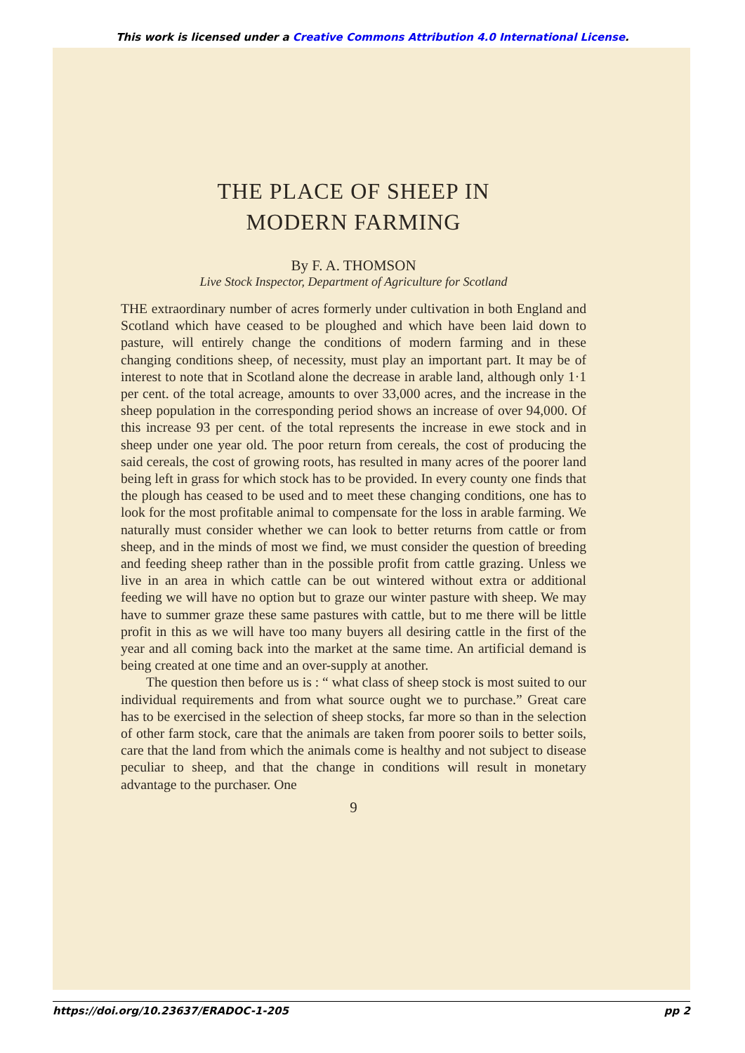This work is licensed under a Creative Commons Attribution 4.0 International License.
THE PLACE OF SHEEP IN
MODERN FARMING
By F. A. THOMSON
Live Stock Inspector, Department of Agriculture for Scotland
THE extraordinary number of acres formerly under cultivation in both England and Scotland which have ceased to be ploughed and which have been laid down to pasture, will entirely change the conditions of modern farming and in these changing conditions sheep, of necessity, must play an important part. It may be of interest to note that in Scotland alone the decrease in arable land, although only 1·1 per cent. of the total acreage, amounts to over 33,000 acres, and the increase in the sheep population in the corresponding period shows an increase of over 94,000. Of this increase 93 per cent. of the total represents the increase in ewe stock and in sheep under one year old. The poor return from cereals, the cost of producing the said cereals, the cost of growing roots, has resulted in many acres of the poorer land being left in grass for which stock has to be provided. In every county one finds that the plough has ceased to be used and to meet these changing conditions, one has to look for the most profitable animal to compensate for the loss in arable farming. We naturally must consider whether we can look to better returns from cattle or from sheep, and in the minds of most we find, we must consider the question of breeding and feeding sheep rather than in the possible profit from cattle grazing. Unless we live in an area in which cattle can be out wintered without extra or additional feeding we will have no option but to graze our winter pasture with sheep. We may have to summer graze these same pastures with cattle, but to me there will be little profit in this as we will have too many buyers all desiring cattle in the first of the year and all coming back into the market at the same time. An artificial demand is being created at one time and an over-supply at another.
The question then before us is : “ what class of sheep stock is most suited to our individual requirements and from what source ought we to purchase.” Great care has to be exercised in the selection of sheep stocks, far more so than in the selection of other farm stock, care that the animals are taken from poorer soils to better soils, care that the land from which the animals come is healthy and not subject to disease peculiar to sheep, and that the change in conditions will result in monetary advantage to the purchaser. One
9
https://doi.org/10.23637/ERADOC-1-205 pp 2